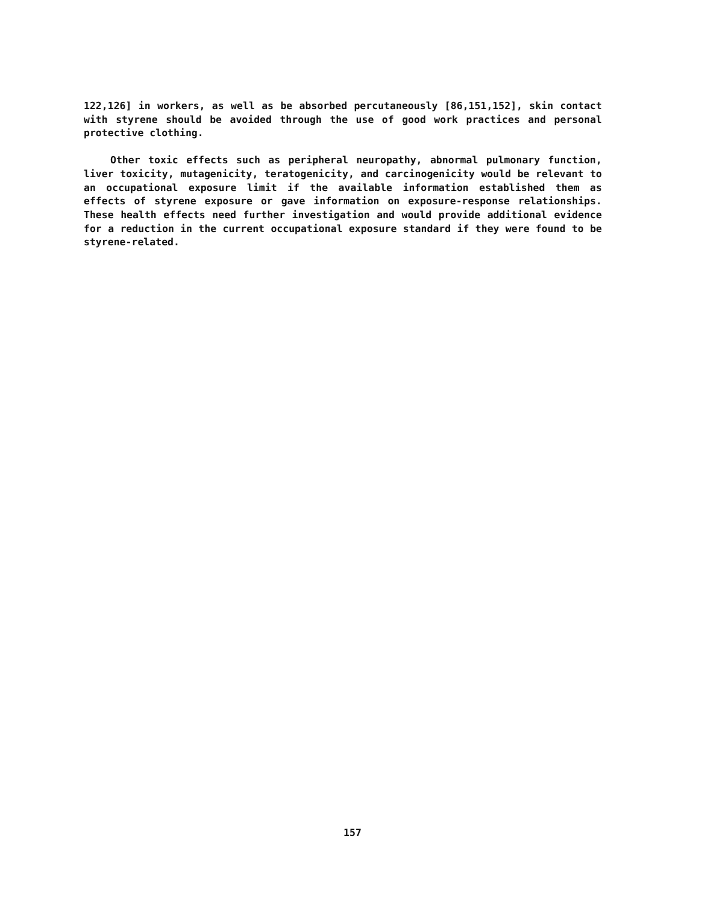122,126] in workers, as well as be absorbed percutaneously [86,151,152], skin contact with styrene should be avoided through the use of good work practices and personal protective clothing.
Other toxic effects such as peripheral neuropathy, abnormal pulmonary function, liver toxicity, mutagenicity, teratogenicity, and carcinogenicity would be relevant to an occupational exposure limit if the available information established them as effects of styrene exposure or gave information on exposure-response relationships. These health effects need further investigation and would provide additional evidence for a reduction in the current occupational exposure standard if they were found to be styrene-related.
157